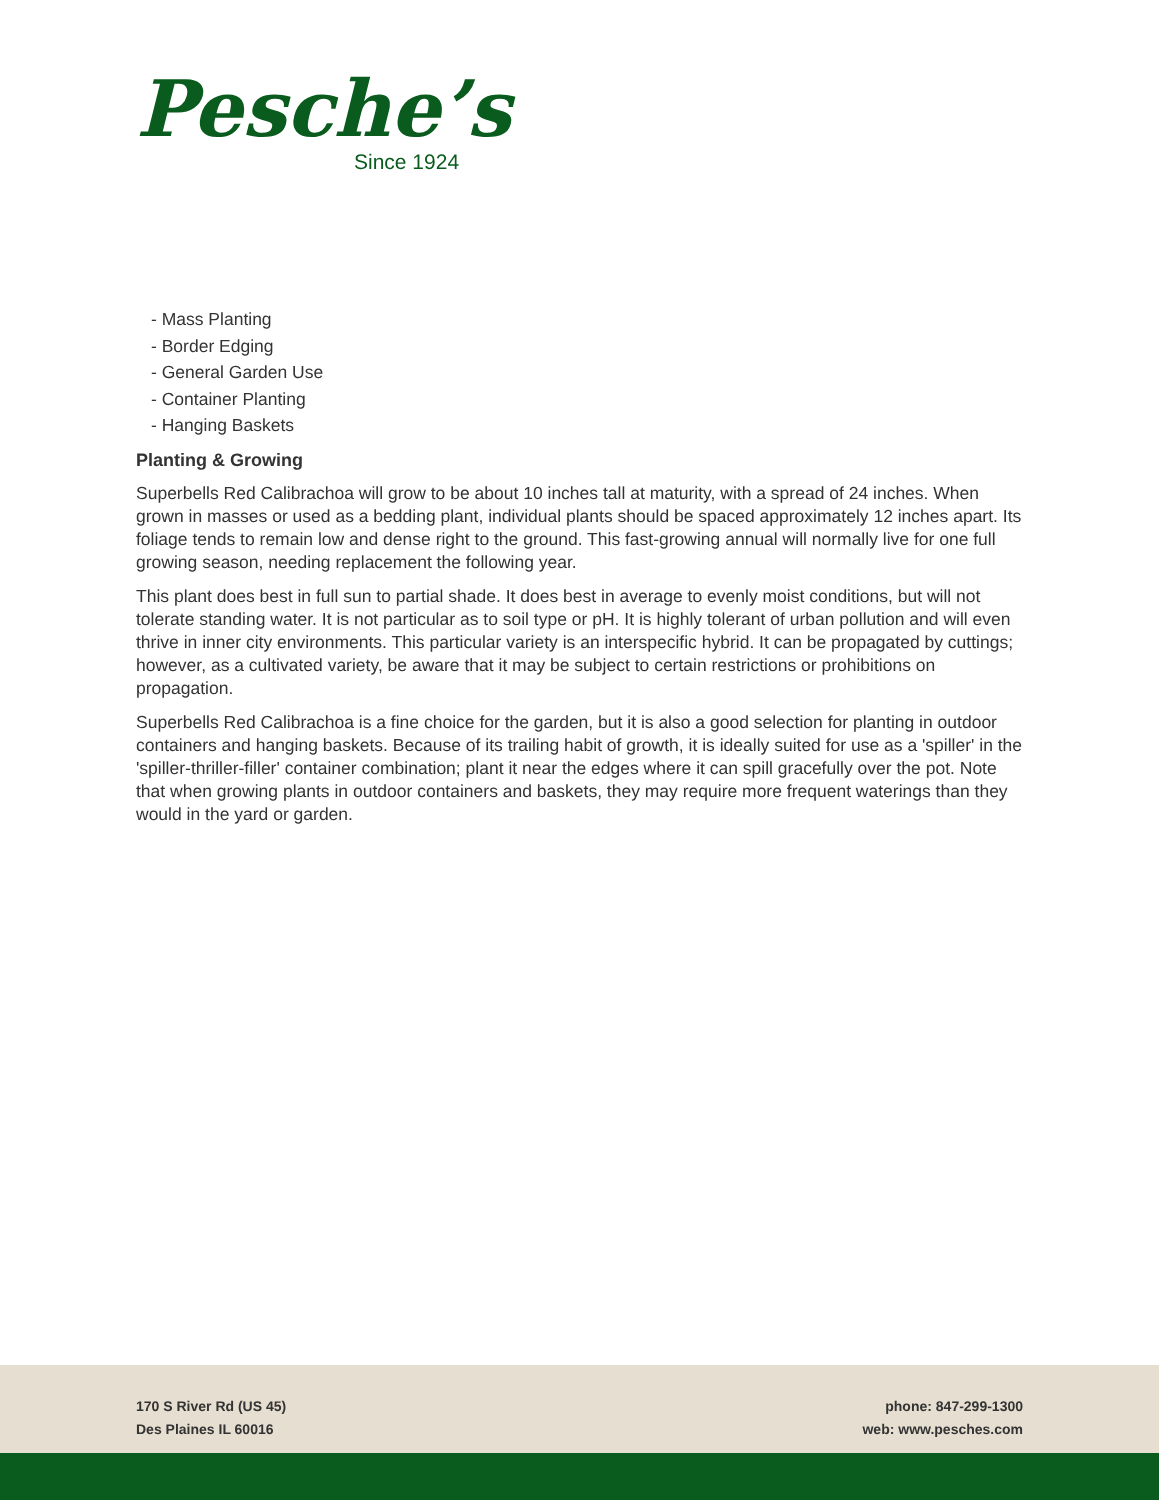Pesche’s
Since 1924
- Mass Planting
- Border Edging
- General Garden Use
- Container Planting
- Hanging Baskets
Planting & Growing
Superbells Red Calibrachoa will grow to be about 10 inches tall at maturity, with a spread of 24 inches. When grown in masses or used as a bedding plant, individual plants should be spaced approximately 12 inches apart. Its foliage tends to remain low and dense right to the ground. This fast-growing annual will normally live for one full growing season, needing replacement the following year.
This plant does best in full sun to partial shade. It does best in average to evenly moist conditions, but will not tolerate standing water. It is not particular as to soil type or pH. It is highly tolerant of urban pollution and will even thrive in inner city environments. This particular variety is an interspecific hybrid. It can be propagated by cuttings; however, as a cultivated variety, be aware that it may be subject to certain restrictions or prohibitions on propagation.
Superbells Red Calibrachoa is a fine choice for the garden, but it is also a good selection for planting in outdoor containers and hanging baskets. Because of its trailing habit of growth, it is ideally suited for use as a 'spiller' in the 'spiller-thriller-filler' container combination; plant it near the edges where it can spill gracefully over the pot. Note that when growing plants in outdoor containers and baskets, they may require more frequent waterings than they would in the yard or garden.
170 S River Rd (US 45)
Des Plaines IL 60016
phone: 847-299-1300
web: www.pesches.com